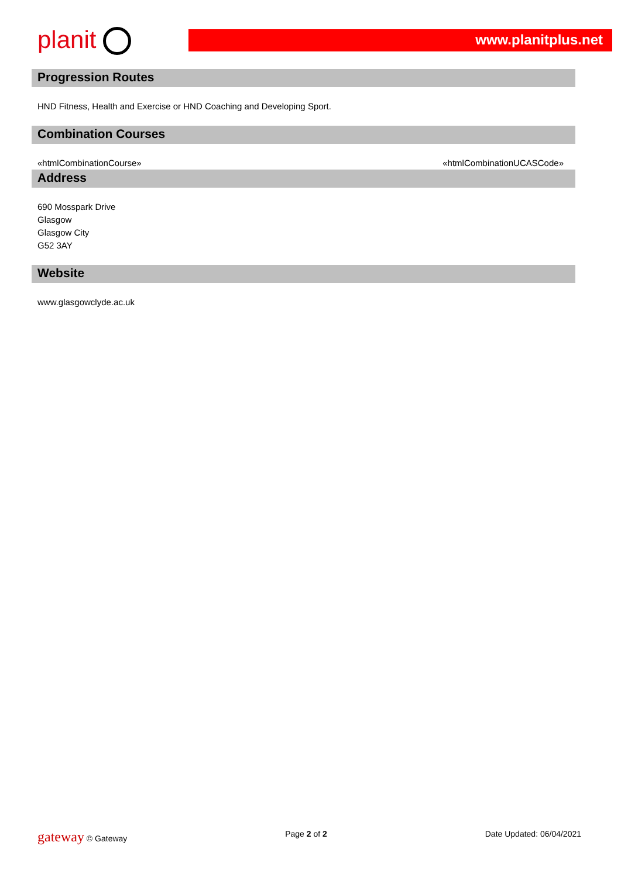planit
www.planitplus.net
Progression Routes
HND Fitness, Health and Exercise or HND Coaching and Developing Sport.
Combination Courses
«htmlCombinationCourse» «htmlCombinationUCASCode»
Address
690 Mosspark Drive
Glasgow
Glasgow City
G52 3AY
Website
www.glasgowclyde.ac.uk
gateway © Gateway Page 2 of 2 Date Updated: 06/04/2021